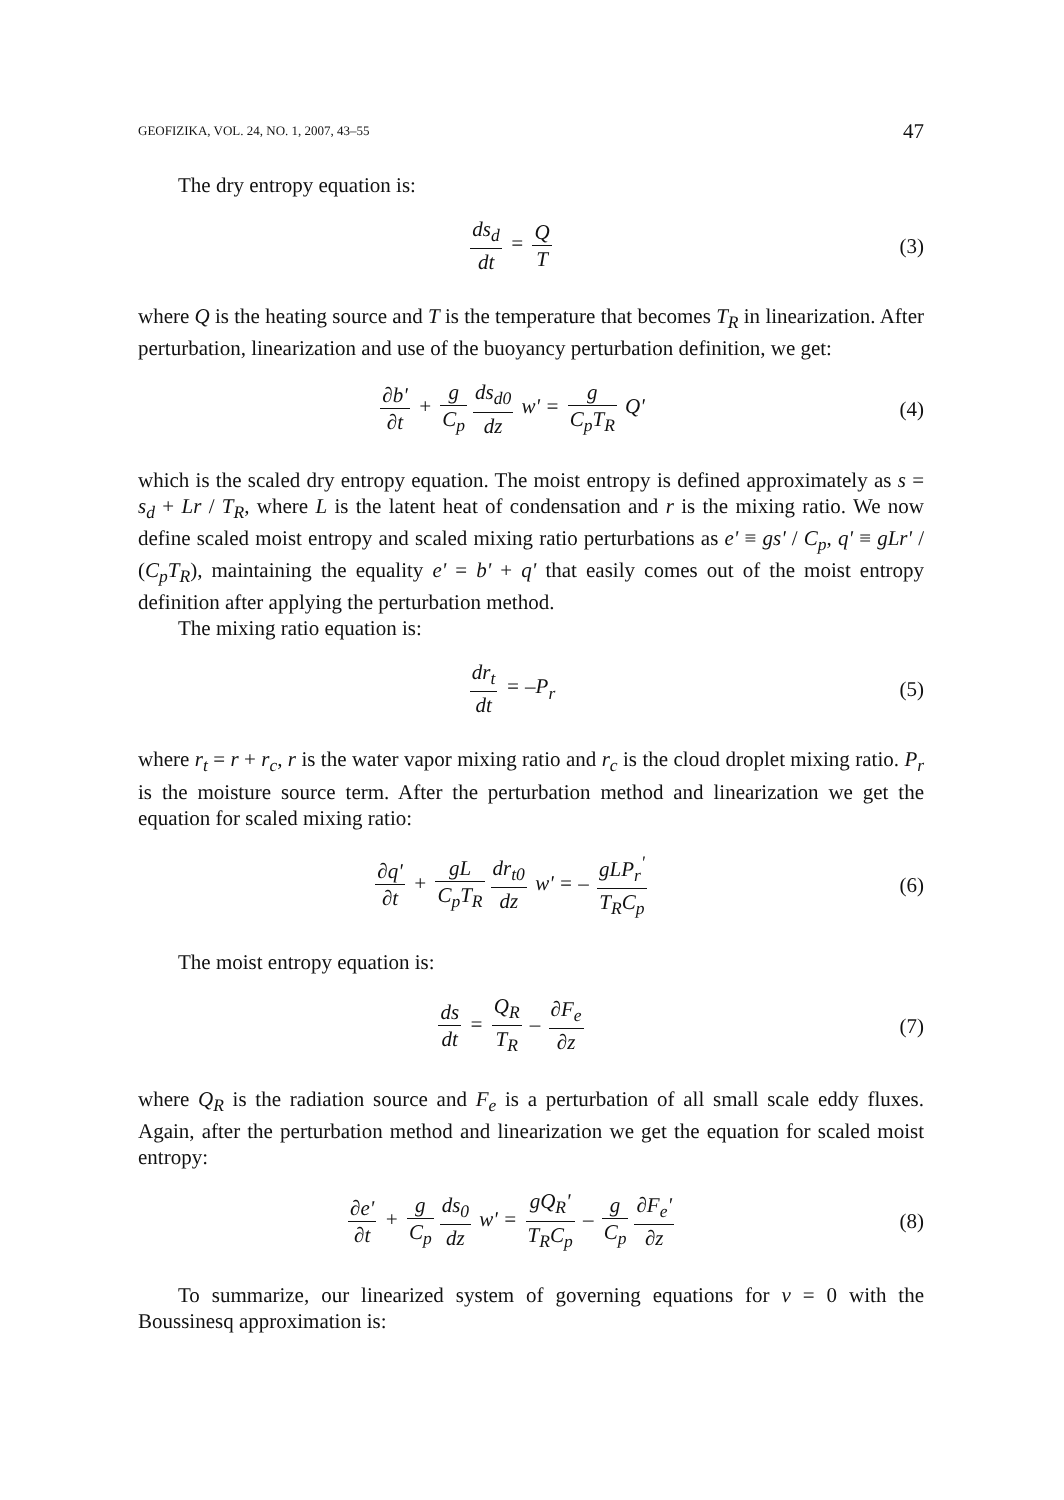GEOFIZIKA, VOL. 24, NO. 1, 2007, 43–55 47
The dry entropy equation is:
ds<sub>d</sub> dt = Q T (3)
where Q is the heating source and T is the temperature that becomes T<sub>R</sub> in linearization. After perturbation, linearization and use of the buoyancy perturbation definition, we get:
∂b' ∂t + g C<sub>p</sub> ds<sub>d0</sub> dz w' = g C<sub>p</sub>T<sub>R</sub> Q'
(4)
which is the scaled dry entropy equation. The moist entropy is defined approximately as s = s<sub>d</sub> + Lr / T<sub>R</sub>, where L is the latent heat of condensation and r is the mixing ratio. We now define scaled moist entropy and scaled mixing ratio perturbations as e' ≡ gs' / C<sub>p</sub>, q' ≡ gLr' / (C<sub>p</sub>T<sub>R</sub>), maintaining the equality e' = b' + q' that easily comes out of the moist entropy definition after applying the perturbation method.
The mixing ratio equation is:
dr<sub>t</sub> dt = –P<sub>r</sub> (5)
where r<sub>t</sub> = r + r<sub>c</sub>, r is the water vapor mixing ratio and r<sub>c</sub> is the cloud droplet mixing ratio. P<sub>r</sub> is the moisture source term. After the perturbation method and linearization we get the equation for scaled mixing ratio:
∂q' ∂t + gL C<sub>p</sub>T<sub>R</sub> dr<sub>t0</sub> dz w' = – gLP<sub>r</sub><sup>'</sup> T<sub>R</sub>C<sub>p</sub>
(6)
The moist entropy equation is:
ds dt = Q<sub>R</sub> T<sub>R</sub> – ∂F<sub>e</sub> ∂z (7)
where Q<sub>R</sub> is the radiation source and F<sub>e</sub> is a perturbation of all small scale eddy fluxes. Again, after the perturbation method and linearization we get the equation for scaled moist entropy:
∂e' ∂t + g C<sub>p</sub> ds<sub>0</sub> dz w' = gQ<sub>R</sub>' T<sub>R</sub>C<sub>p</sub> – g C<sub>p</sub> ∂F<sub>e</sub>' ∂z
(8)
To summarize, our linearized system of governing equations for v = 0 with the Boussinesq approximation is: